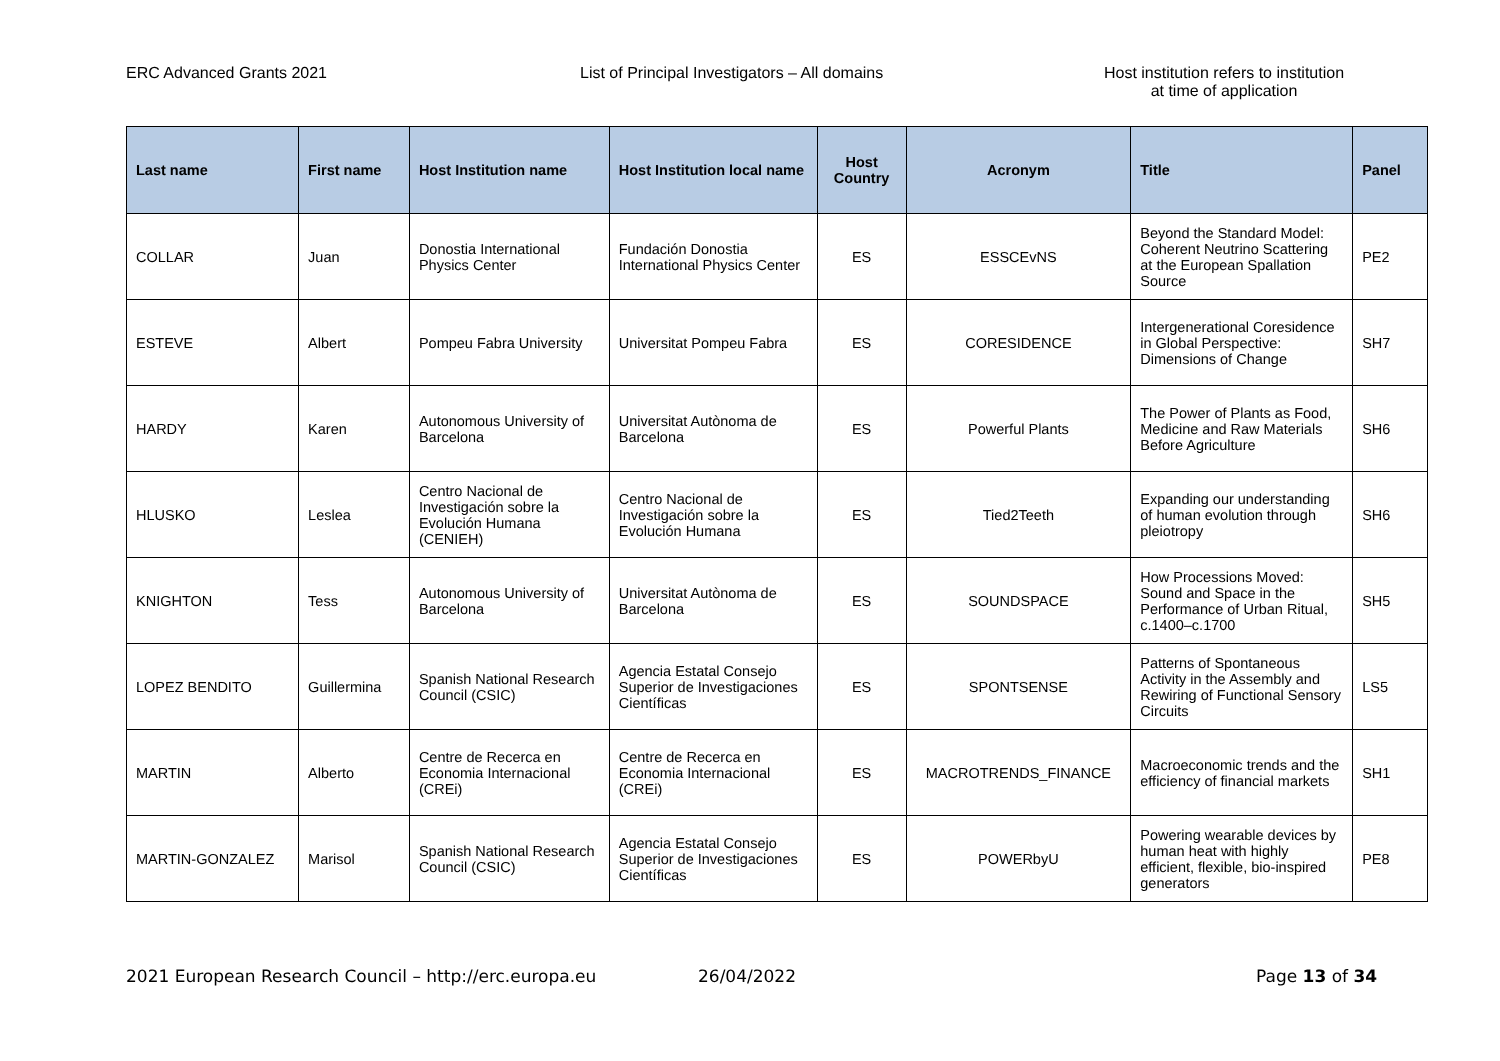ERC Advanced Grants 2021 List of Principal Investigators – All domains Host institution refers to institution
at time of application
| Last name | First name | Host Institution name | Host Institution local name | Host Country | Acronym | Title | Panel |
| --- | --- | --- | --- | --- | --- | --- | --- |
| COLLAR | Juan | Donostia International Physics Center | Fundación Donostia International Physics Center | ES | ESSCEvNS | Beyond the Standard Model: Coherent Neutrino Scattering at the European Spallation Source | PE2 |
| ESTEVE | Albert | Pompeu Fabra University | Universitat Pompeu Fabra | ES | CORESIDENCE | Intergenerational Coresidence in Global Perspective: Dimensions of Change | SH7 |
| HARDY | Karen | Autonomous University of Barcelona | Universitat Autònoma de Barcelona | ES | Powerful Plants | The Power of Plants as Food, Medicine and Raw Materials Before Agriculture | SH6 |
| HLUSKO | Leslea | Centro Nacional de Investigación sobre la Evolución Humana (CENIEH) | Centro Nacional de Investigación sobre la Evolución Humana | ES | Tied2Teeth | Expanding our understanding of human evolution through pleiotropy | SH6 |
| KNIGHTON | Tess | Autonomous University of Barcelona | Universitat Autònoma de Barcelona | ES | SOUNDSPACE | How Processions Moved: Sound and Space in the Performance of Urban Ritual, c.1400–c.1700 | SH5 |
| LOPEZ BENDITO | Guillermina | Spanish National Research Council (CSIC) | Agencia Estatal Consejo Superior de Investigaciones Científicas | ES | SPONTSENSE | Patterns of Spontaneous Activity in the Assembly and Rewiring of Functional Sensory Circuits | LS5 |
| MARTIN | Alberto | Centre de Recerca en Economia Internacional (CREi) | Centre de Recerca en Economia Internacional (CREi) | ES | MACROTRENDS_FINANCE | Macroeconomic trends and the efficiency of financial markets | SH1 |
| MARTIN-GONZALEZ | Marisol | Spanish National Research Council (CSIC) | Agencia Estatal Consejo Superior de Investigaciones Científicas | ES | POWERbyU | Powering wearable devices by human heat with highly efficient, flexible, bio-inspired generators | PE8 |
2021 European Research Council – http://erc.europa.eu 26/04/2022 Page 13 of 34